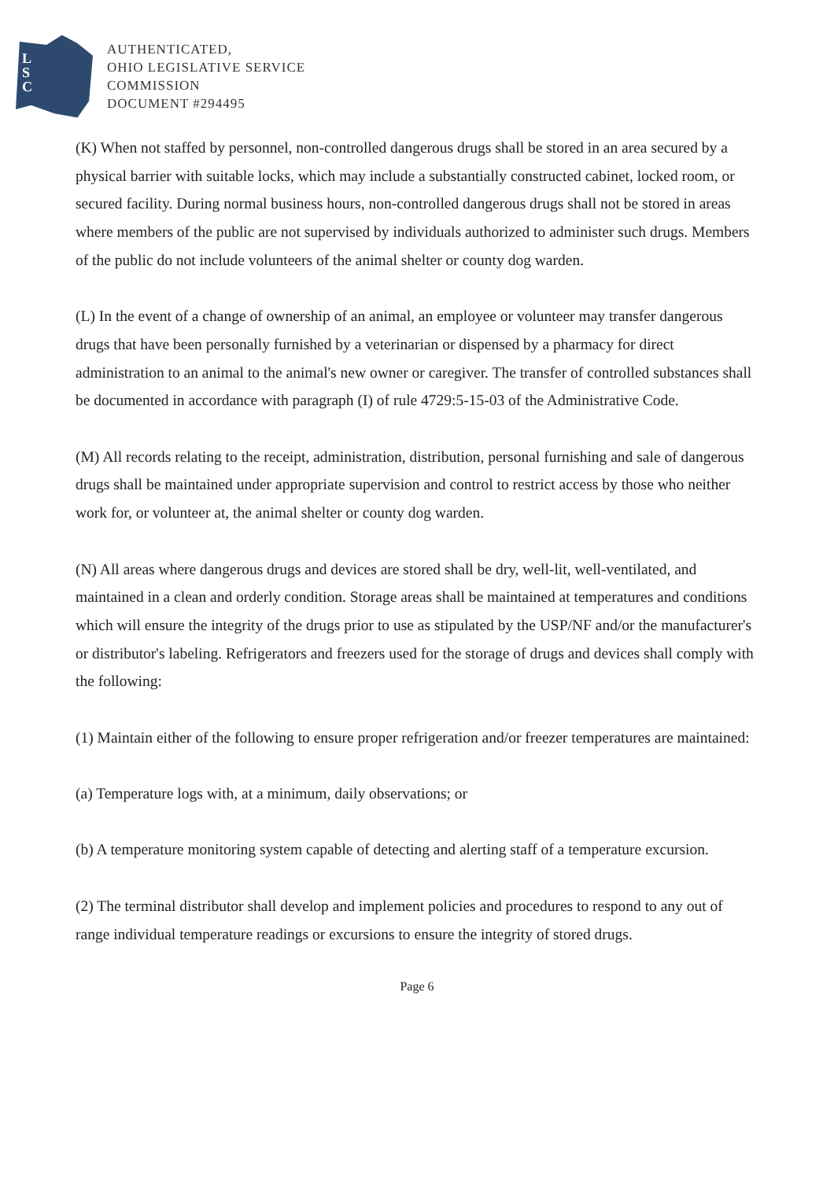L
S
C
AUTHENTICATED,
OHIO LEGISLATIVE SERVICE
COMMISSION
DOCUMENT #294495
(K) When not staffed by personnel, non-controlled dangerous drugs shall be stored in an area secured by a physical barrier with suitable locks, which may include a substantially constructed cabinet, locked room, or secured facility. During normal business hours, non-controlled dangerous drugs shall not be stored in areas where members of the public are not supervised by individuals authorized to administer such drugs. Members of the public do not include volunteers of the animal shelter or county dog warden.
(L) In the event of a change of ownership of an animal, an employee or volunteer may transfer dangerous drugs that have been personally furnished by a veterinarian or dispensed by a pharmacy for direct administration to an animal to the animal's new owner or caregiver. The transfer of controlled substances shall be documented in accordance with paragraph (I) of rule 4729:5-15-03 of the Administrative Code.
(M) All records relating to the receipt, administration, distribution, personal furnishing and sale of dangerous drugs shall be maintained under appropriate supervision and control to restrict access by those who neither work for, or volunteer at, the animal shelter or county dog warden.
(N) All areas where dangerous drugs and devices are stored shall be dry, well-lit, well-ventilated, and maintained in a clean and orderly condition. Storage areas shall be maintained at temperatures and conditions which will ensure the integrity of the drugs prior to use as stipulated by the USP/NF and/or the manufacturer's or distributor's labeling. Refrigerators and freezers used for the storage of drugs and devices shall comply with the following:
(1) Maintain either of the following to ensure proper refrigeration and/or freezer temperatures are maintained:
(a) Temperature logs with, at a minimum, daily observations; or
(b) A temperature monitoring system capable of detecting and alerting staff of a temperature excursion.
(2) The terminal distributor shall develop and implement policies and procedures to respond to any out of range individual temperature readings or excursions to ensure the integrity of stored drugs.
Page 6